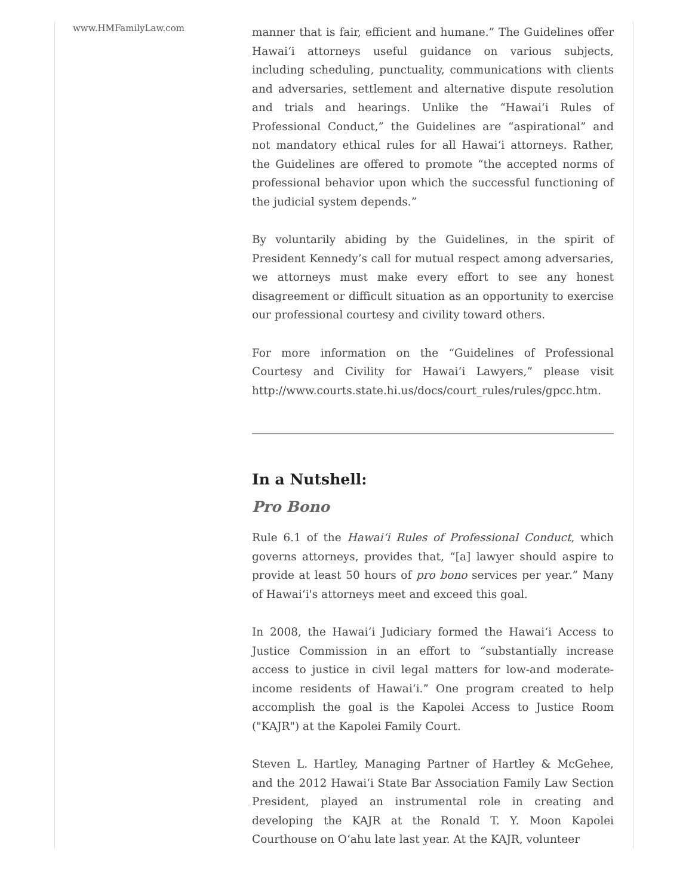www.HMFamilyLaw.com
manner that is fair, efficient and humane.” The Guidelines offer Hawaiʻi attorneys useful guidance on various subjects, including scheduling, punctuality, communications with clients and adversaries, settlement and alternative dispute resolution and trials and hearings. Unlike the “Hawaiʻi Rules of Professional Conduct,” the Guidelines are “aspirational” and not mandatory ethical rules for all Hawaiʻi attorneys. Rather, the Guidelines are offered to promote “the accepted norms of professional behavior upon which the successful functioning of the judicial system depends.”
By voluntarily abiding by the Guidelines, in the spirit of President Kennedy’s call for mutual respect among adversaries, we attorneys must make every effort to see any honest disagreement or difficult situation as an opportunity to exercise our professional courtesy and civility toward others.
For more information on the “Guidelines of Professional Courtesy and Civility for Hawaiʻi Lawyers,” please visit http://www.courts.state.hi.us/docs/court_rules/rules/gpcc.htm.
In a Nutshell:
Pro Bono
Rule 6.1 of the Hawaiʻi Rules of Professional Conduct, which governs attorneys, provides that, “[a] lawyer should aspire to provide at least 50 hours of pro bono services per year.” Many of Hawaiʻi's attorneys meet and exceed this goal.
In 2008, the Hawaiʻi Judiciary formed the Hawaiʻi Access to Justice Commission in an effort to “substantially increase access to justice in civil legal matters for low-and moderate-income residents of Hawaiʻi.” One program created to help accomplish the goal is the Kapolei Access to Justice Room ("KAJR") at the Kapolei Family Court.
Steven L. Hartley, Managing Partner of Hartley & McGehee, and the 2012 Hawaiʻi State Bar Association Family Law Section President, played an instrumental role in creating and developing the KAJR at the Ronald T. Y. Moon Kapolei Courthouse on Oʻahu late last year. At the KAJR, volunteer